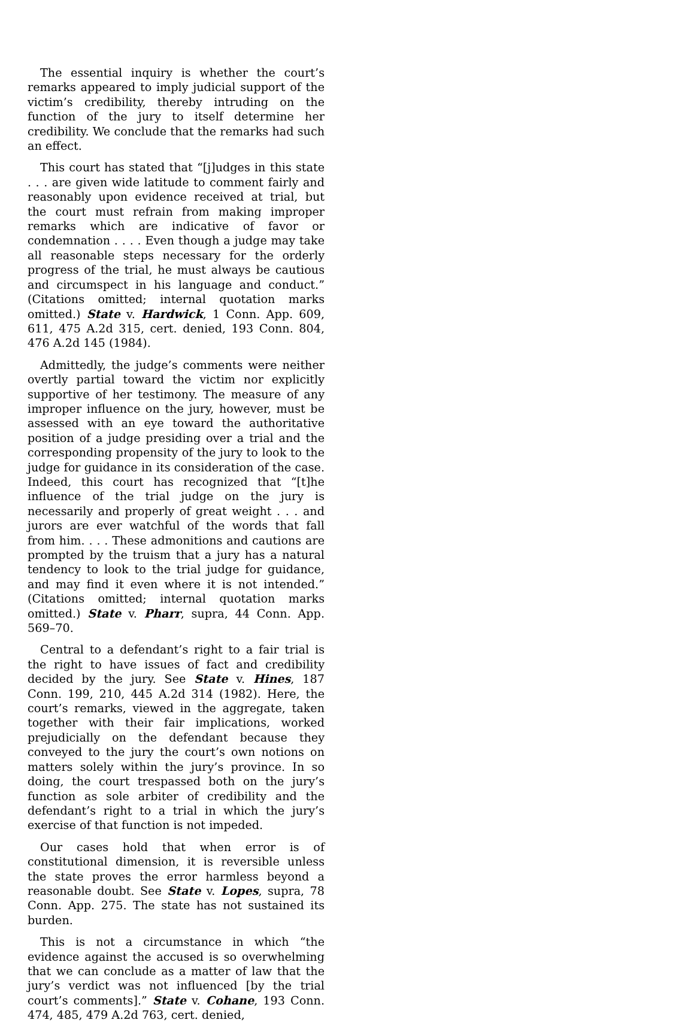The essential inquiry is whether the court’s remarks appeared to imply judicial support of the victim’s credibility, thereby intruding on the function of the jury to itself determine her credibility. We conclude that the remarks had such an effect.
This court has stated that “[j]udges in this state . . . are given wide latitude to comment fairly and reasonably upon evidence received at trial, but the court must refrain from making improper remarks which are indicative of favor or condemnation . . . . Even though a judge may take all reasonable steps necessary for the orderly progress of the trial, he must always be cautious and circumspect in his language and conduct.” (Citations omitted; internal quotation marks omitted.) State v. Hardwick, 1 Conn. App. 609, 611, 475 A.2d 315, cert. denied, 193 Conn. 804, 476 A.2d 145 (1984).
Admittedly, the judge’s comments were neither overtly partial toward the victim nor explicitly supportive of her testimony. The measure of any improper influence on the jury, however, must be assessed with an eye toward the authoritative position of a judge presiding over a trial and the corresponding propensity of the jury to look to the judge for guidance in its consideration of the case. Indeed, this court has recognized that “[t]he influence of the trial judge on the jury is necessarily and properly of great weight . . . and jurors are ever watchful of the words that fall from him. . . . These admonitions and cautions are prompted by the truism that a jury has a natural tendency to look to the trial judge for guidance, and may find it even where it is not intended.” (Citations omitted; internal quotation marks omitted.) State v. Pharr, supra, 44 Conn. App. 569–70.
Central to a defendant’s right to a fair trial is the right to have issues of fact and credibility decided by the jury. See State v. Hines, 187 Conn. 199, 210, 445 A.2d 314 (1982). Here, the court’s remarks, viewed in the aggregate, taken together with their fair implications, worked prejudicially on the defendant because they conveyed to the jury the court’s own notions on matters solely within the jury’s province. In so doing, the court trespassed both on the jury’s function as sole arbiter of credibility and the defendant’s right to a trial in which the jury’s exercise of that function is not impeded.
Our cases hold that when error is of constitutional dimension, it is reversible unless the state proves the error harmless beyond a reasonable doubt. See State v. Lopes, supra, 78 Conn. App. 275. The state has not sustained its burden.
This is not a circumstance in which “the evidence against the accused is so overwhelming that we can conclude as a matter of law that the jury’s verdict was not influenced [by the trial court’s comments].” State v. Cohane, 193 Conn. 474, 485, 479 A.2d 763, cert. denied,